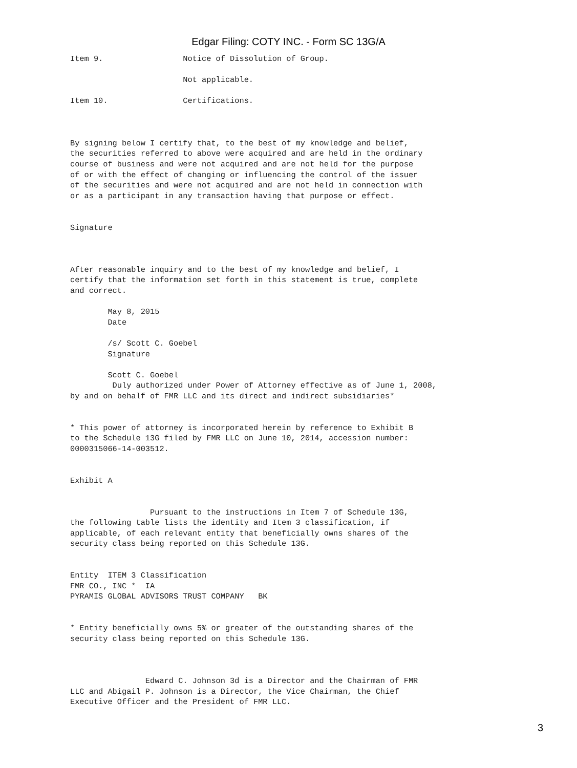Edgar Filing: COTY INC. - Form SC 13G/A
Item 9.                 Notice of Dissolution of Group.

                        Not applicable.

Item 10.                Certifications.



By signing below I certify that, to the best of my knowledge and belief,
the securities referred to above were acquired and are held in the ordinary
course of business and were not acquired and are not held for the purpose
of or with the effect of changing or influencing the control of the issuer
of the securities and were not acquired and are not held in connection with
or as a participant in any transaction having that purpose or effect.


Signature



After reasonable inquiry and to the best of my knowledge and belief, I
certify that the information set forth in this statement is true, complete
and correct.

        May 8, 2015
        Date

        /s/ Scott C. Goebel
        Signature

        Scott C. Goebel
         Duly authorized under Power of Attorney effective as of June 1, 2008,
by and on behalf of FMR LLC and its direct and indirect subsidiaries*


* This power of attorney is incorporated herein by reference to Exhibit B
to the Schedule 13G filed by FMR LLC on June 10, 2014, accession number:
0000315066-14-003512.


Exhibit A


                 Pursuant to the instructions in Item 7 of Schedule 13G,
the following table lists the identity and Item 3 classification, if
applicable, of each relevant entity that beneficially owns shares of the
security class being reported on this Schedule 13G.


Entity  ITEM 3 Classification
FMR CO., INC *  IA
PYRAMIS GLOBAL ADVISORS TRUST COMPANY   BK


* Entity beneficially owns 5% or greater of the outstanding shares of the
security class being reported on this Schedule 13G.



                Edward C. Johnson 3d is a Director and the Chairman of FMR
LLC and Abigail P. Johnson is a Director, the Vice Chairman, the Chief
Executive Officer and the President of FMR LLC.
3